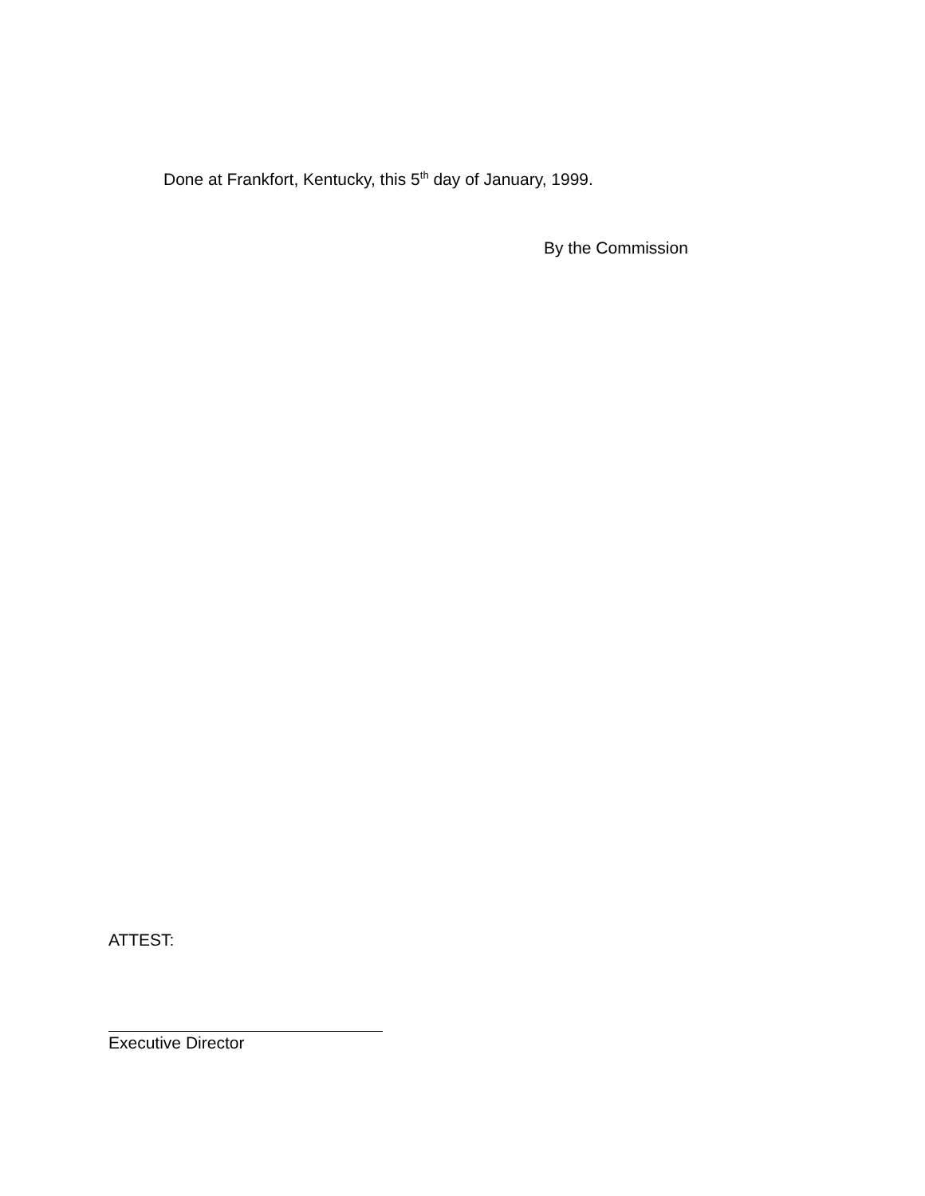Done at Frankfort, Kentucky, this 5<sup>th</sup> day of January, 1999.
By the Commission
ATTEST:
Executive Director